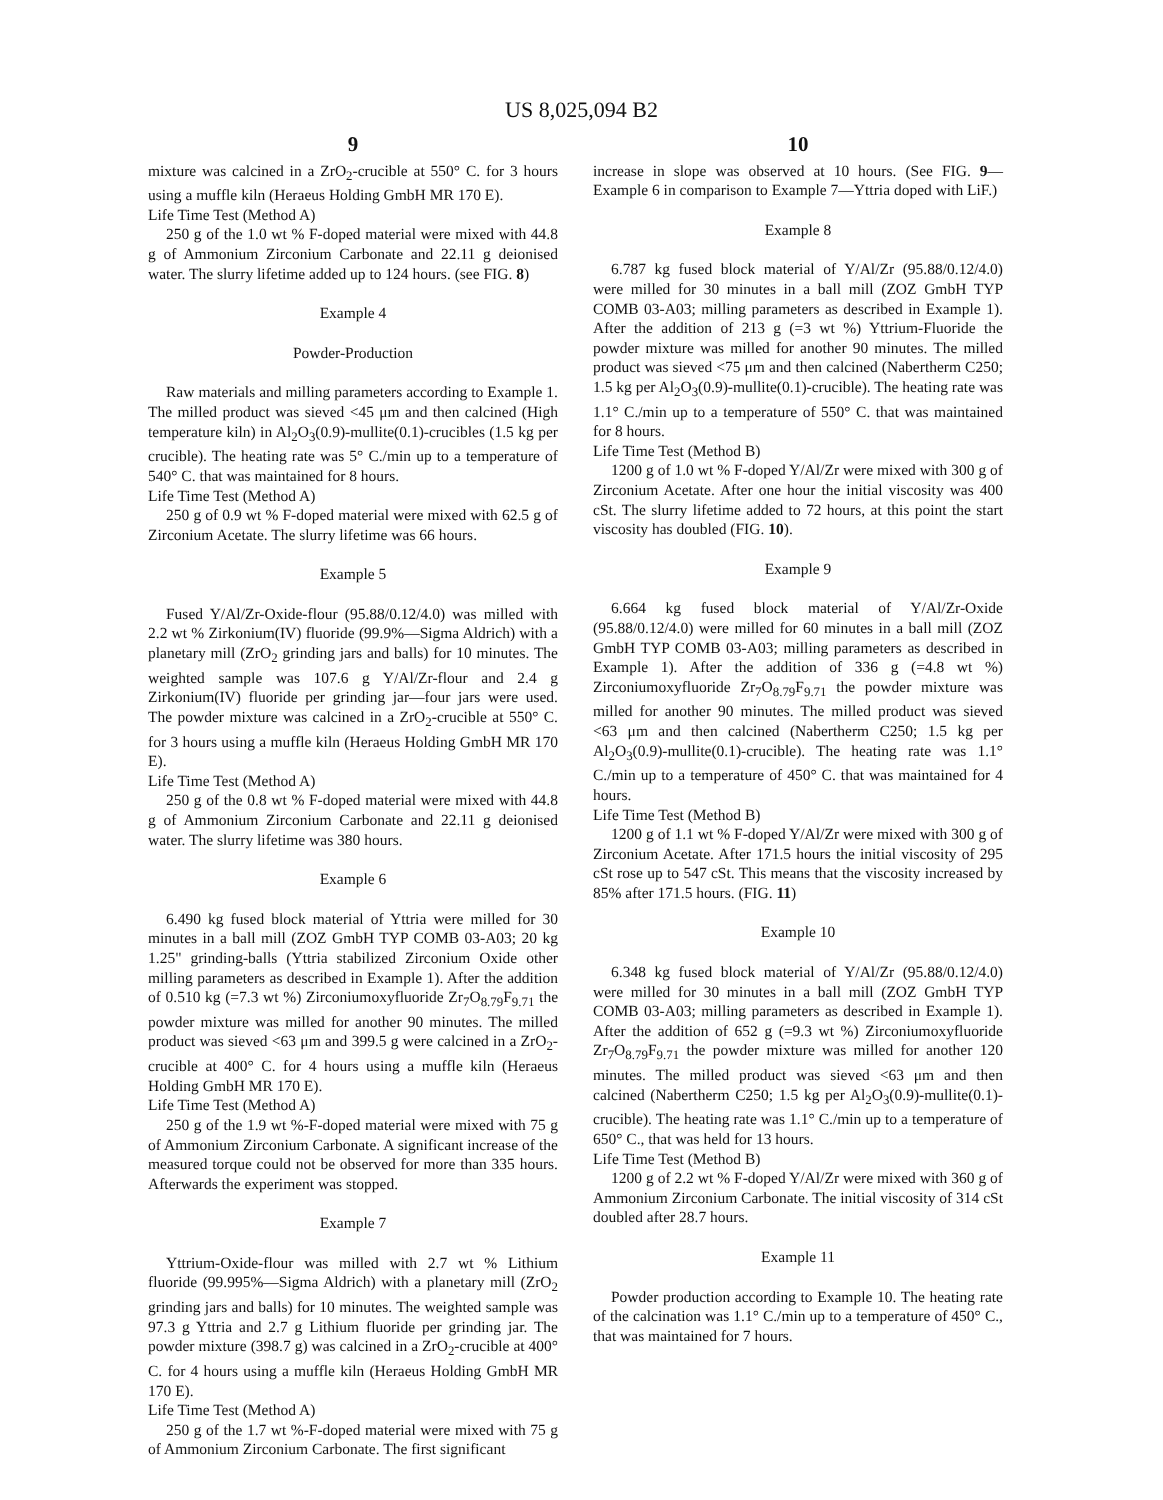US 8,025,094 B2
9
mixture was calcined in a ZrO<sub>2</sub>-crucible at 550° C. for 3 hours using a muffle kiln (Heraeus Holding GmbH MR 170 E).
Life Time Test (Method A)
250 g of the 1.0 wt % F-doped material were mixed with 44.8 g of Ammonium Zirconium Carbonate and 22.11 g deionised water. The slurry lifetime added up to 124 hours. (see FIG. 8)
Example 4
Powder-Production
Raw materials and milling parameters according to Example 1. The milled product was sieved <45 μm and then calcined (High temperature kiln) in Al<sub>2</sub>O<sub>3</sub>(0.9)-mullite(0.1)-crucibles (1.5 kg per crucible). The heating rate was 5° C./min up to a temperature of 540° C. that was maintained for 8 hours.
Life Time Test (Method A)
250 g of 0.9 wt % F-doped material were mixed with 62.5 g of Zirconium Acetate. The slurry lifetime was 66 hours.
Example 5
Fused Y/Al/Zr-Oxide-flour (95.88/0.12/4.0) was milled with 2.2 wt % Zirkonium(IV) fluoride (99.9%—Sigma Aldrich) with a planetary mill (ZrO<sub>2</sub> grinding jars and balls) for 10 minutes. The weighted sample was 107.6 g Y/Al/Zr-flour and 2.4 g Zirkonium(IV) fluoride per grinding jar—four jars were used. The powder mixture was calcined in a ZrO<sub>2</sub>-crucible at 550° C. for 3 hours using a muffle kiln (Heraeus Holding GmbH MR 170 E).
Life Time Test (Method A)
250 g of the 0.8 wt % F-doped material were mixed with 44.8 g of Ammonium Zirconium Carbonate and 22.11 g deionised water. The slurry lifetime was 380 hours.
Example 6
6.490 kg fused block material of Yttria were milled for 30 minutes in a ball mill (ZOZ GmbH TYP COMB 03-A03; 20 kg 1.25" grinding-balls (Yttria stabilized Zirconium Oxide other milling parameters as described in Example 1). After the addition of 0.510 kg (=7.3 wt %) Zirconiumoxyfluoride Zr<sub>7</sub>O<sub>8.79</sub>F<sub>9.71</sub> the powder mixture was milled for another 90 minutes. The milled product was sieved <63 μm and 399.5 g were calcined in a ZrO<sub>2</sub>-crucible at 400° C. for 4 hours using a muffle kiln (Heraeus Holding GmbH MR 170 E).
Life Time Test (Method A)
250 g of the 1.9 wt %-F-doped material were mixed with 75 g of Ammonium Zirconium Carbonate. A significant increase of the measured torque could not be observed for more than 335 hours. Afterwards the experiment was stopped.
Example 7
Yttrium-Oxide-flour was milled with 2.7 wt % Lithium fluoride (99.995%—Sigma Aldrich) with a planetary mill (ZrO<sub>2</sub> grinding jars and balls) for 10 minutes. The weighted sample was 97.3 g Yttria and 2.7 g Lithium fluoride per grinding jar. The powder mixture (398.7 g) was calcined in a ZrO<sub>2</sub>-crucible at 400° C. for 4 hours using a muffle kiln (Heraeus Holding GmbH MR 170 E).
Life Time Test (Method A)
250 g of the 1.7 wt %-F-doped material were mixed with 75 g of Ammonium Zirconium Carbonate. The first significant
10
increase in slope was observed at 10 hours. (See FIG. 9—Example 6 in comparison to Example 7—Yttria doped with LiF.)
Example 8
6.787 kg fused block material of Y/Al/Zr (95.88/0.12/4.0) were milled for 30 minutes in a ball mill (ZOZ GmbH TYP COMB 03-A03; milling parameters as described in Example 1). After the addition of 213 g (=3 wt %) Yttrium-Fluoride the powder mixture was milled for another 90 minutes. The milled product was sieved <75 μm and then calcined (Nabertherm C250; 1.5 kg per Al<sub>2</sub>O<sub>3</sub>(0.9)-mullite(0.1)-crucible). The heating rate was 1.1° C./min up to a temperature of 550° C. that was maintained for 8 hours.
Life Time Test (Method B)
1200 g of 1.0 wt % F-doped Y/Al/Zr were mixed with 300 g of Zirconium Acetate. After one hour the initial viscosity was 400 cSt. The slurry lifetime added to 72 hours, at this point the start viscosity has doubled (FIG. 10).
Example 9
6.664 kg fused block material of Y/Al/Zr-Oxide (95.88/0.12/4.0) were milled for 60 minutes in a ball mill (ZOZ GmbH TYP COMB 03-A03; milling parameters as described in Example 1). After the addition of 336 g (=4.8 wt %) Zirconiumoxyfluoride Zr<sub>7</sub>O<sub>8.79</sub>F<sub>9.71</sub> the powder mixture was milled for another 90 minutes. The milled product was sieved <63 μm and then calcined (Nabertherm C250; 1.5 kg per Al<sub>2</sub>O<sub>3</sub>(0.9)-mullite(0.1)-crucible). The heating rate was 1.1° C./min up to a temperature of 450° C. that was maintained for 4 hours.
Life Time Test (Method B)
1200 g of 1.1 wt % F-doped Y/Al/Zr were mixed with 300 g of Zirconium Acetate. After 171.5 hours the initial viscosity of 295 cSt rose up to 547 cSt. This means that the viscosity increased by 85% after 171.5 hours. (FIG. 11)
Example 10
6.348 kg fused block material of Y/Al/Zr (95.88/0.12/4.0) were milled for 30 minutes in a ball mill (ZOZ GmbH TYP COMB 03-A03; milling parameters as described in Example 1). After the addition of 652 g (=9.3 wt %) Zirconiumoxyfluoride Zr<sub>7</sub>O<sub>8.79</sub>F<sub>9.71</sub> the powder mixture was milled for another 120 minutes. The milled product was sieved <63 μm and then calcined (Nabertherm C250; 1.5 kg per Al<sub>2</sub>O<sub>3</sub>(0.9)-mullite(0.1)-crucible). The heating rate was 1.1° C./min up to a temperature of 650° C., that was held for 13 hours.
Life Time Test (Method B)
1200 g of 2.2 wt % F-doped Y/Al/Zr were mixed with 360 g of Ammonium Zirconium Carbonate. The initial viscosity of 314 cSt doubled after 28.7 hours.
Example 11
Powder production according to Example 10. The heating rate of the calcination was 1.1° C./min up to a temperature of 450° C., that was maintained for 7 hours.